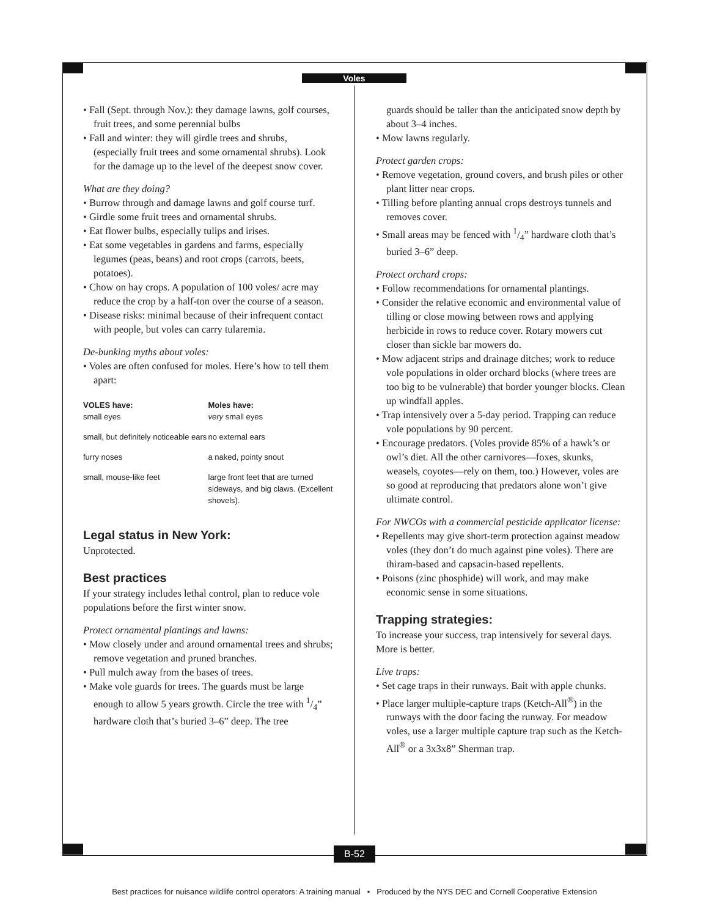Voles
• Fall (Sept. through Nov.): they damage lawns, golf courses, fruit trees, and some perennial bulbs
• Fall and winter: they will girdle trees and shrubs, (especially fruit trees and some ornamental shrubs). Look for the damage up to the level of the deepest snow cover.
What are they doing?
• Burrow through and damage lawns and golf course turf.
• Girdle some fruit trees and ornamental shrubs.
• Eat flower bulbs, especially tulips and irises.
• Eat some vegetables in gardens and farms, especially legumes (peas, beans) and root crops (carrots, beets, potatoes).
• Chow on hay crops. A population of 100 voles/ acre may reduce the crop by a half-ton over the course of a season.
• Disease risks: minimal because of their infrequent contact with people, but voles can carry tularemia.
De-bunking myths about voles:
• Voles are often confused for moles. Here’s how to tell them apart:
| VOLES have: small eyes | Moles have: very small eyes |
| --- | --- |
| small, but definitely noticeable ears | no external ears |
| furry noses | a naked, pointy snout |
| small, mouse-like feet | large front feet that are turned sideways, and big claws. (Excellent shovels). |
Legal status in New York:
Unprotected.
Best practices
If your strategy includes lethal control, plan to reduce vole populations before the first winter snow.
Protect ornamental plantings and lawns:
• Mow closely under and around ornamental trees and shrubs; remove vegetation and pruned branches.
• Pull mulch away from the bases of trees.
• Make vole guards for trees. The guards must be large enough to allow 5 years growth. Circle the tree with 1/4” hardware cloth that’s buried 3–6” deep. The tree
guards should be taller than the anticipated snow depth by about 3–4 inches.
• Mow lawns regularly.
Protect garden crops:
• Remove vegetation, ground covers, and brush piles or other plant litter near crops.
• Tilling before planting annual crops destroys tunnels and removes cover.
• Small areas may be fenced with 1/4” hardware cloth that’s buried 3–6” deep.
Protect orchard crops:
• Follow recommendations for ornamental plantings.
• Consider the relative economic and environmental value of tilling or close mowing between rows and applying herbicide in rows to reduce cover. Rotary mowers cut closer than sickle bar mowers do.
• Mow adjacent strips and drainage ditches; work to reduce vole populations in older orchard blocks (where trees are too big to be vulnerable) that border younger blocks. Clean up windfall apples.
• Trap intensively over a 5-day period. Trapping can reduce vole populations by 90 percent.
• Encourage predators. (Voles provide 85% of a hawk’s or owl’s diet. All the other carnivores—foxes, skunks, weasels, coyotes—rely on them, too.) However, voles are so good at reproducing that predators alone won’t give ultimate control.
For NWCOs with a commercial pesticide applicator license:
• Repellents may give short-term protection against meadow voles (they don’t do much against pine voles). There are thiram-based and capsacin-based repellents.
• Poisons (zinc phosphide) will work, and may make economic sense in some situations.
Trapping strategies:
To increase your success, trap intensively for several days. More is better.
Live traps:
• Set cage traps in their runways. Bait with apple chunks.
• Place larger multiple-capture traps (Ketch-All<sup>®</sup>) in the runways with the door facing the runway. For meadow voles, use a larger multiple capture trap such as the Ketch-All<sup>®</sup> or a 3x3x8” Sherman trap.
B-52
Best practices for nuisance wildlife control operators: A training manual • Produced by the NYS DEC and Cornell Cooperative Extension